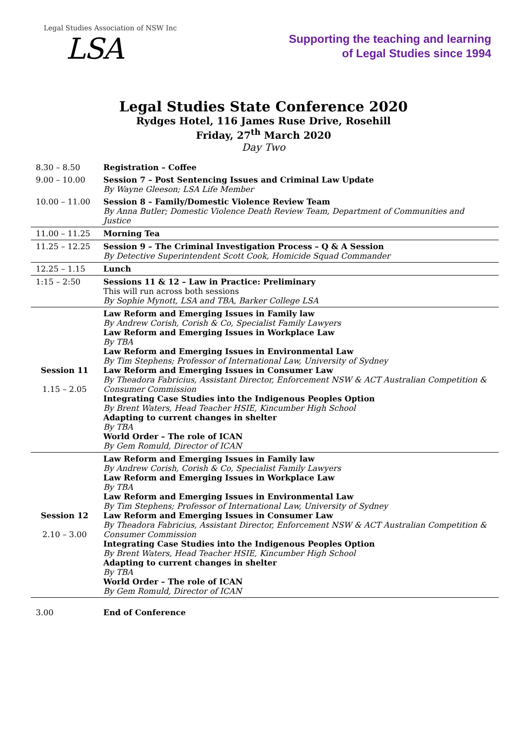Legal Studies Association of NSW Inc
LSA
Supporting the teaching and learning
of Legal Studies since 1994
Legal Studies State Conference 2020
Rydges Hotel, 116 James Ruse Drive, Rosehill
Friday, 27<sup>th</sup> March 2020
Day Two
| 8.30 – 8.50 | Registration – Coffee |
| 9.00 – 10.00 | Session 7 – Post Sentencing Issues and Criminal Law Update By Wayne Gleeson; LSA Life Member |
| 10.00 – 11.00 | Session 8 – Family/Domestic Violence Review Team By Anna Butler; Domestic Violence Death Review Team, Department of Communities and Justice |
| 11.00 – 11.25 | Morning Tea |
| 11.25 – 12.25 | Session 9 – The Criminal Investigation Process – Q & A Session By Detective Superintendent Scott Cook, Homicide Squad Commander |
| 12.25 – 1.15 | Lunch |
| 1:15 – 2:50 | Sessions 11 & 12 – Law in Practice: Preliminary This will run across both sessions By Sophie Mynott, LSA and TBA, Barker College LSA |
| Session 11 1.15 – 2.05 | Law Reform and Emerging Issues in Family law By Andrew Corish, Corish & Co, Specialist Family Lawyers Law Reform and Emerging Issues in Workplace Law By TBA Law Reform and Emerging Issues in Environmental Law By Tim Stephens; Professor of International Law, University of Sydney Law Reform and Emerging Issues in Consumer Law By Theadora Fabricius, Assistant Director, Enforcement NSW & ACT Australian Competition & Consumer Commission Integrating Case Studies into the Indigenous Peoples Option By Brent Waters, Head Teacher HSIE, Kincumber High School Adapting to current changes in shelter By TBA World Order – The role of ICAN By Gem Romuld, Director of ICAN |
| Session 12 2.10 – 3.00 | Law Reform and Emerging Issues in Family law By Andrew Corish, Corish & Co, Specialist Family Lawyers Law Reform and Emerging Issues in Workplace Law By TBA Law Reform and Emerging Issues in Environmental Law By Tim Stephens; Professor of International Law, University of Sydney Law Reform and Emerging Issues in Consumer Law By Theadora Fabricius, Assistant Director, Enforcement NSW & ACT Australian Competition & Consumer Commission Integrating Case Studies into the Indigenous Peoples Option By Brent Waters, Head Teacher HSIE, Kincumber High School Adapting to current changes in shelter By TBA World Order – The role of ICAN By Gem Romuld, Director of ICAN |
| 3.00 | End of Conference |